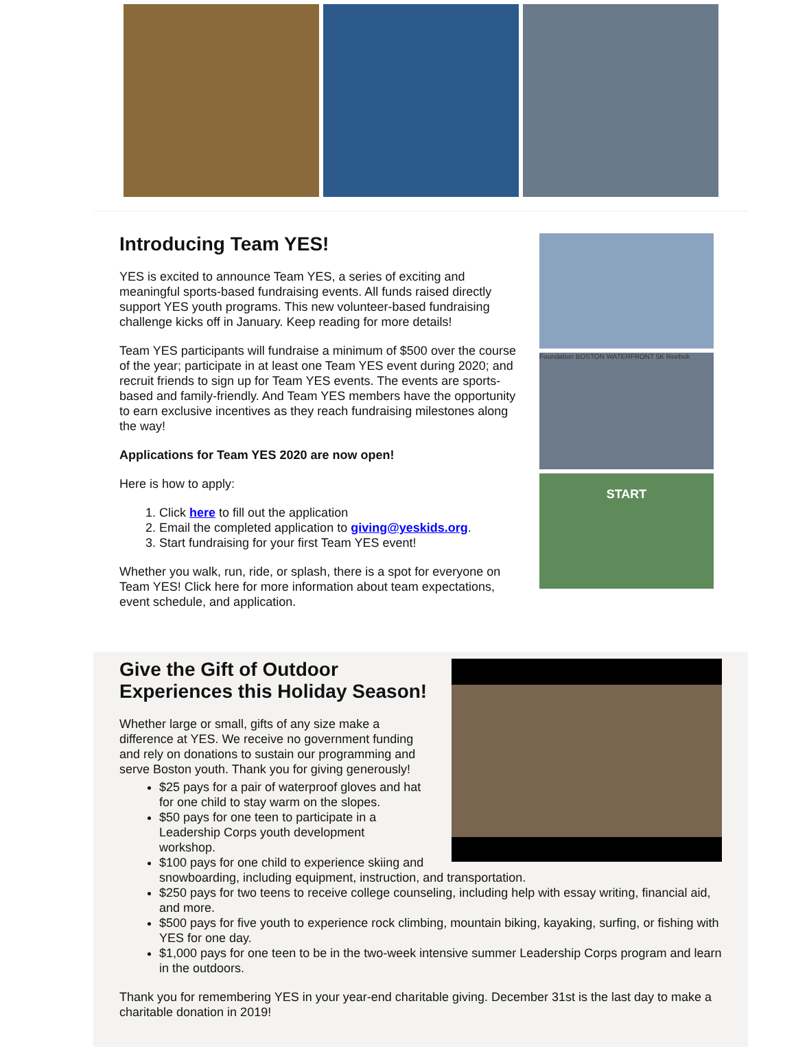Introducing Team YES!
YES is excited to announce Team YES, a series of exciting and meaningful sports-based fundraising events. All funds raised directly support YES youth programs. This new volunteer-based fundraising challenge kicks off in January. Keep reading for more details!
Team YES participants will fundraise a minimum of $500 over the course of the year; participate in at least one Team YES event during 2020; and recruit friends to sign up for Team YES events. The events are sports-based and family-friendly. And Team YES members have the opportunity to earn exclusive incentives as they reach fundraising milestones along the way!
Applications for Team YES 2020 are now open!
Here is how to apply:
1. Click here to fill out the application
2. Email the completed application to giving@yeskids.org.
3. Start fundraising for your first Team YES event!
Whether you walk, run, ride, or splash, there is a spot for everyone on Team YES! Click here for more information about team expectations, event schedule, and application.
Foundation BOSTON WATERFRONT 5K Reebok
START
Give the Gift of Outdoor Experiences this Holiday Season!
Whether large or small, gifts of any size make a difference at YES. We receive no government funding and rely on donations to sustain our programming and serve Boston youth. Thank you for giving generously!
$25 pays for a pair of waterproof gloves and hat for one child to stay warm on the slopes.
$50 pays for one teen to participate in a Leadership Corps youth development workshop.
$100 pays for one child to experience skiing and
snowboarding, including equipment, instruction, and transportation.
$250 pays for two teens to receive college counseling, including help with essay writing, financial aid, and more.
$500 pays for five youth to experience rock climbing, mountain biking, kayaking, surfing, or fishing with YES for one day.
$1,000 pays for one teen to be in the two-week intensive summer Leadership Corps program and learn in the outdoors.
Thank you for remembering YES in your year-end charitable giving. December 31st is the last day to make a charitable donation in 2019!